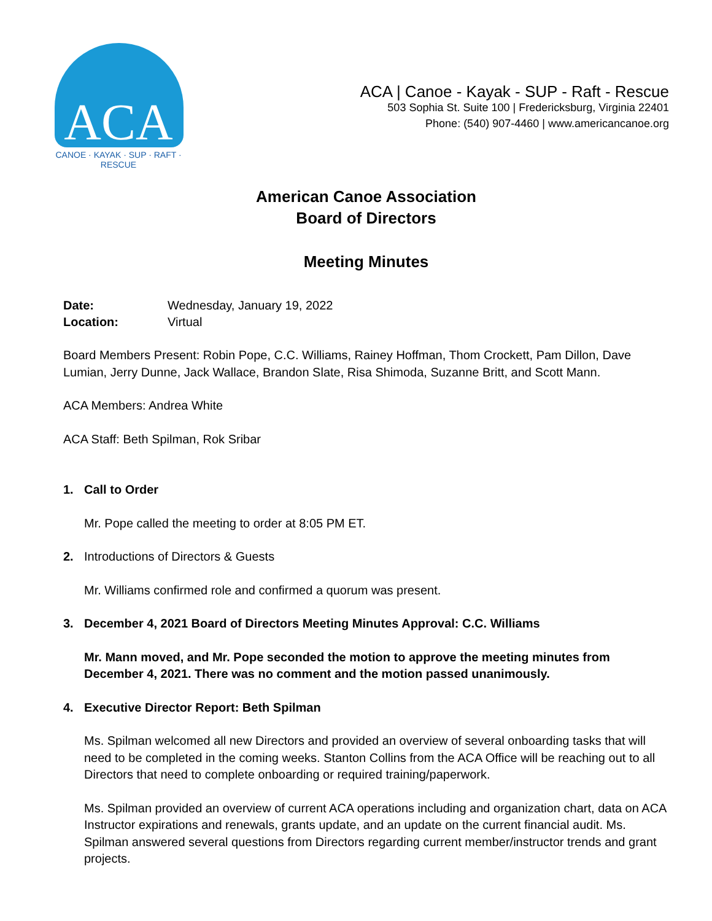ACA
CANOE · KAYAK · SUP · RAFT · RESCUE
ACA | Canoe - Kayak - SUP - Raft - Rescue
503 Sophia St. Suite 100 | Fredericksburg, Virginia 22401
Phone: (540) 907-4460 | www.americancanoe.org
American Canoe Association
Board of Directors
Meeting Minutes
Date: Wednesday, January 19, 2022
Location: Virtual
Board Members Present: Robin Pope, C.C. Williams, Rainey Hoffman, Thom Crockett, Pam Dillon, Dave Lumian, Jerry Dunne, Jack Wallace, Brandon Slate, Risa Shimoda, Suzanne Britt, and Scott Mann.
ACA Members: Andrea White
ACA Staff: Beth Spilman, Rok Sribar
1. Call to Order
Mr. Pope called the meeting to order at 8:05 PM ET.
2. Introductions of Directors & Guests
Mr. Williams confirmed role and confirmed a quorum was present.
3. December 4, 2021 Board of Directors Meeting Minutes Approval: C.C. Williams
Mr. Mann moved, and Mr. Pope seconded the motion to approve the meeting minutes from December 4, 2021. There was no comment and the motion passed unanimously.
4. Executive Director Report: Beth Spilman
Ms. Spilman welcomed all new Directors and provided an overview of several onboarding tasks that will need to be completed in the coming weeks. Stanton Collins from the ACA Office will be reaching out to all Directors that need to complete onboarding or required training/paperwork.
Ms. Spilman provided an overview of current ACA operations including and organization chart, data on ACA Instructor expirations and renewals, grants update, and an update on the current financial audit. Ms. Spilman answered several questions from Directors regarding current member/instructor trends and grant projects.